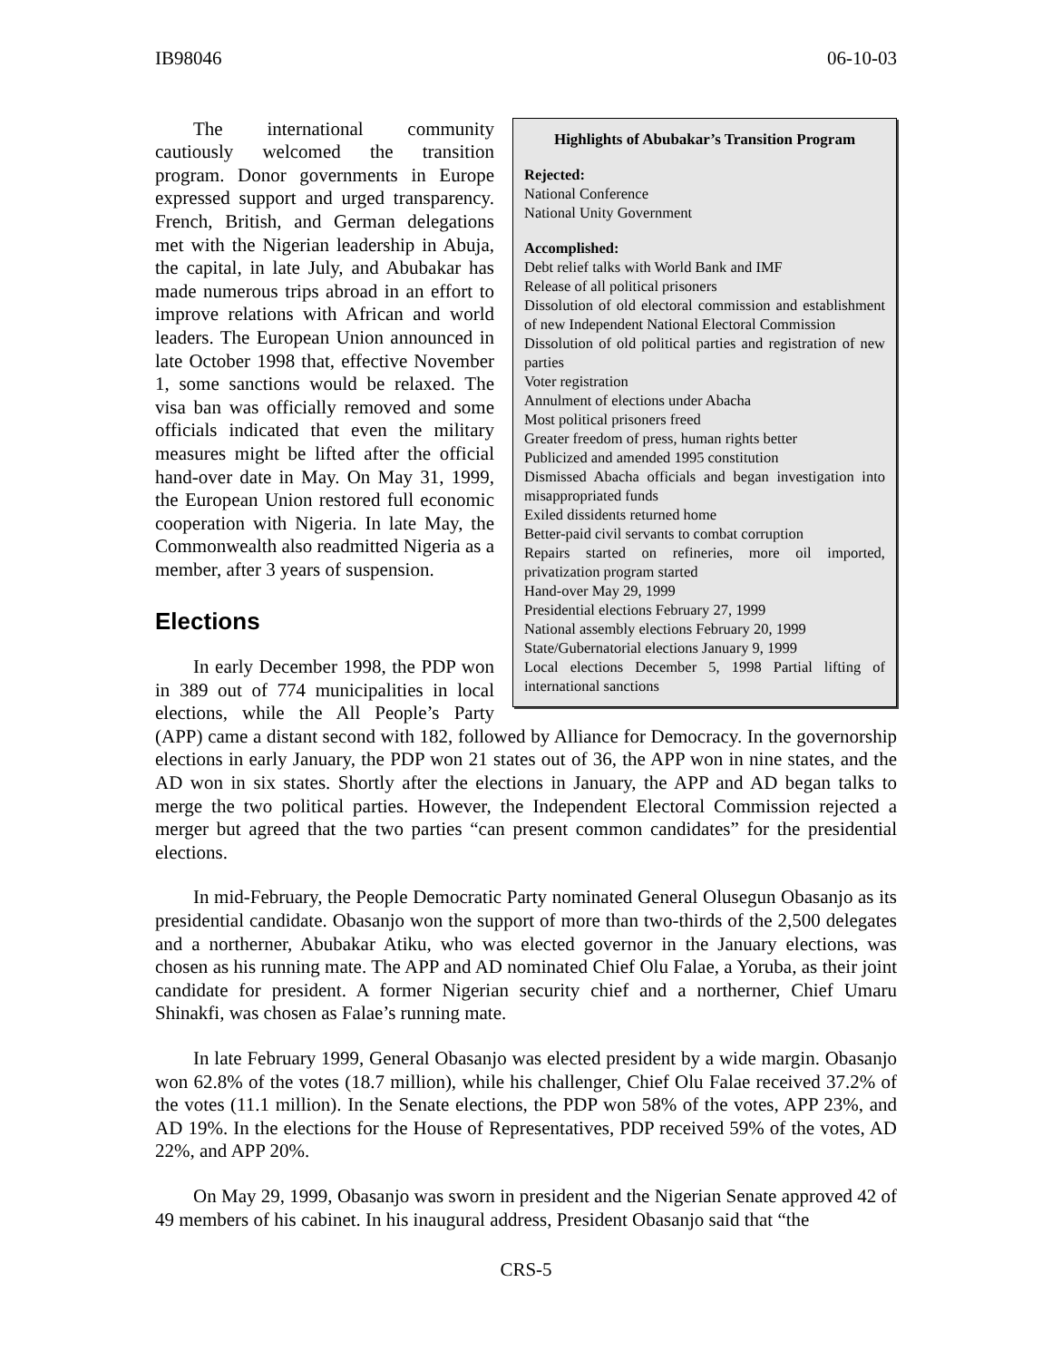IB98046 06-10-03
Highlights of Abubakar’s Transition Program
Rejected:
National Conference
National Unity Government
Accomplished:
Debt relief talks with World Bank and IMF
Release of all political prisoners
Dissolution of old electoral commission and establishment of new Independent National Electoral Commission
Dissolution of old political parties and registration of new parties
Voter registration
Annulment of elections under Abacha
Most political prisoners freed
Greater freedom of press, human rights better
Publicized and amended 1995 constitution
Dismissed Abacha officials and began investigation into misappropriated funds
Exiled dissidents returned home
Better-paid civil servants to combat corruption
Repairs started on refineries, more oil imported, privatization program started
Hand-over May 29, 1999
Presidential elections February 27, 1999
National assembly elections February 20, 1999
State/Gubernatorial elections January 9, 1999
Local elections December 5, 1998 Partial lifting of international sanctions
The international community cautiously welcomed the transition program. Donor governments in Europe expressed support and urged transparency. French, British, and German delegations met with the Nigerian leadership in Abuja, the capital, in late July, and Abubakar has made numerous trips abroad in an effort to improve relations with African and world leaders. The European Union announced in late October 1998 that, effective November 1, some sanctions would be relaxed. The visa ban was officially removed and some officials indicated that even the military measures might be lifted after the official hand-over date in May. On May 31, 1999, the European Union restored full economic cooperation with Nigeria. In late May, the Commonwealth also readmitted Nigeria as a member, after 3 years of suspension.
Elections
In early December 1998, the PDP won in 389 out of 774 municipalities in local elections, while the All People’s Party (APP) came a distant second with 182, followed by Alliance for Democracy. In the governorship elections in early January, the PDP won 21 states out of 36, the APP won in nine states, and the AD won in six states. Shortly after the elections in January, the APP and AD began talks to merge the two political parties. However, the Independent Electoral Commission rejected a merger but agreed that the two parties “can present common candidates” for the presidential elections.
In mid-February, the People Democratic Party nominated General Olusegun Obasanjo as its presidential candidate. Obasanjo won the support of more than two-thirds of the 2,500 delegates and a northerner, Abubakar Atiku, who was elected governor in the January elections, was chosen as his running mate. The APP and AD nominated Chief Olu Falae, a Yoruba, as their joint candidate for president. A former Nigerian security chief and a northerner, Chief Umaru Shinakfi, was chosen as Falae’s running mate.
In late February 1999, General Obasanjo was elected president by a wide margin. Obasanjo won 62.8% of the votes (18.7 million), while his challenger, Chief Olu Falae received 37.2% of the votes (11.1 million). In the Senate elections, the PDP won 58% of the votes, APP 23%, and AD 19%. In the elections for the House of Representatives, PDP received 59% of the votes, AD 22%, and APP 20%.
On May 29, 1999, Obasanjo was sworn in president and the Nigerian Senate approved 42 of 49 members of his cabinet. In his inaugural address, President Obasanjo said that “the
CRS-5